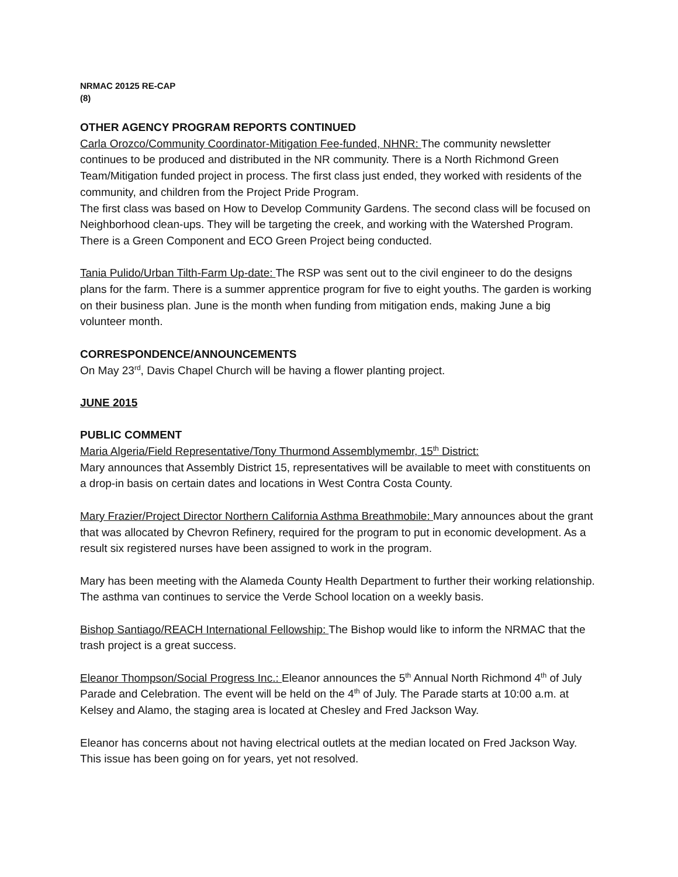NRMAC 20125 RE-CAP
(8)
OTHER AGENCY PROGRAM REPORTS CONTINUED
Carla Orozco/Community Coordinator-Mitigation Fee-funded, NHNR: The community newsletter continues to be produced and distributed in the NR community. There is a North Richmond Green Team/Mitigation funded project in process. The first class just ended, they worked with residents of the community, and children from the Project Pride Program.
The first class was based on How to Develop Community Gardens. The second class will be focused on Neighborhood clean-ups. They will be targeting the creek, and working with the Watershed Program. There is a Green Component and ECO Green Project being conducted.
Tania Pulido/Urban Tilth-Farm Up-date: The RSP was sent out to the civil engineer to do the designs plans for the farm. There is a summer apprentice program for five to eight youths. The garden is working on their business plan. June is the month when funding from mitigation ends, making June a big volunteer month.
CORRESPONDENCE/ANNOUNCEMENTS
On May 23<sup>rd</sup>, Davis Chapel Church will be having a flower planting project.
JUNE 2015
PUBLIC COMMENT
Maria Algeria/Field Representative/Tony Thurmond Assemblymembr, 15<sup>th</sup> District:
Mary announces that Assembly District 15, representatives will be available to meet with constituents on a drop-in basis on certain dates and locations in West Contra Costa County.
Mary Frazier/Project Director Northern California Asthma Breathmobile: Mary announces about the grant that was allocated by Chevron Refinery, required for the program to put in economic development. As a result six registered nurses have been assigned to work in the program.
Mary has been meeting with the Alameda County Health Department to further their working relationship. The asthma van continues to service the Verde School location on a weekly basis.
Bishop Santiago/REACH International Fellowship: The Bishop would like to inform the NRMAC that the trash project is a great success.
Eleanor Thompson/Social Progress Inc.: Eleanor announces the 5<sup>th</sup> Annual North Richmond 4<sup>th</sup> of July Parade and Celebration. The event will be held on the 4<sup>th</sup> of July. The Parade starts at 10:00 a.m. at Kelsey and Alamo, the staging area is located at Chesley and Fred Jackson Way.
Eleanor has concerns about not having electrical outlets at the median located on Fred Jackson Way. This issue has been going on for years, yet not resolved.